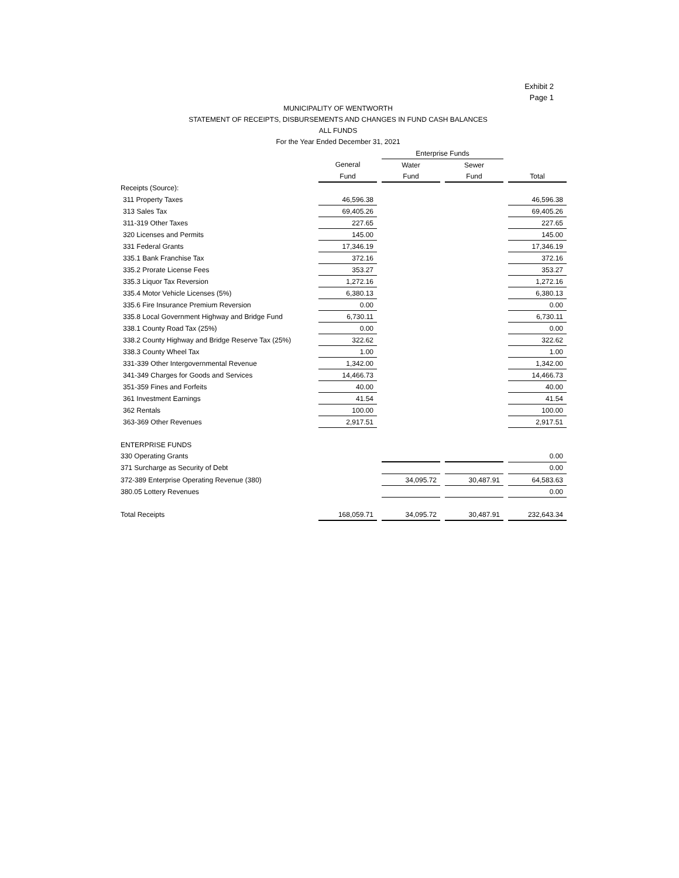Exhibit 2
Page 1
MUNICIPALITY OF WENTWORTH
STATEMENT OF RECEIPTS, DISBURSEMENTS AND CHANGES IN FUND CASH BALANCES
ALL FUNDS
For the Year Ended December 31, 2021
| | | | Enterprise Funds | | | | |
| --- | --- | --- | --- | --- | --- | --- | --- |
| | General | | Water | | Sewer | | |
| | Fund | | Fund | | Fund | | Total |
| Receipts (Source): | | | | | | | |
| 311 Property Taxes | 46,596.38 | | | | | | 46,596.38 |
| 313 Sales Tax | 69,405.26 | | | | | | 69,405.26 |
| 311-319 Other Taxes | 227.65 | | | | | | 227.65 |
| 320 Licenses and Permits | 145.00 | | | | | | 145.00 |
| 331 Federal Grants | 17,346.19 | | | | | | 17,346.19 |
| 335.1 Bank Franchise Tax | 372.16 | | | | | | 372.16 |
| 335.2 Prorate License Fees | 353.27 | | | | | | 353.27 |
| 335.3 Liquor Tax Reversion | 1,272.16 | | | | | | 1,272.16 |
| 335.4 Motor Vehicle Licenses (5%) | 6,380.13 | | | | | | 6,380.13 |
| 335.6 Fire Insurance Premium Reversion | 0.00 | | | | | | 0.00 |
| 335.8 Local Government Highway and Bridge Fund | 6,730.11 | | | | | | 6,730.11 |
| 338.1 County Road Tax (25%) | 0.00 | | | | | | 0.00 |
| 338.2 County Highway and Bridge Reserve Tax (25%) | 322.62 | | | | | | 322.62 |
| 338.3 County Wheel Tax | 1.00 | | | | | | 1.00 |
| 331-339 Other Intergovernmental Revenue | 1,342.00 | | | | | | 1,342.00 |
| 341-349 Charges for Goods and Services | 14,466.73 | | | | | | 14,466.73 |
| 351-359 Fines and Forfeits | 40.00 | | | | | | 40.00 |
| 361 Investment Earnings | 41.54 | | | | | | 41.54 |
| 362 Rentals | 100.00 | | | | | | 100.00 |
| 363-369 Other Revenues | 2,917.51 | | | | | | 2,917.51 |
| ENTERPRISE FUNDS | | | | | | | |
| 330 Operating Grants | | | | | | | 0.00 |
| 371 Surcharge as Security of Debt | | | | | | | 0.00 |
| 372-389 Enterprise Operating Revenue (380) | | | 34,095.72 | | 30,487.91 | | 64,583.63 |
| 380.05 Lottery Revenues | | | | | | | 0.00 |
| Total Receipts | 168,059.71 | | 34,095.72 | | 30,487.91 | | 232,643.34 |